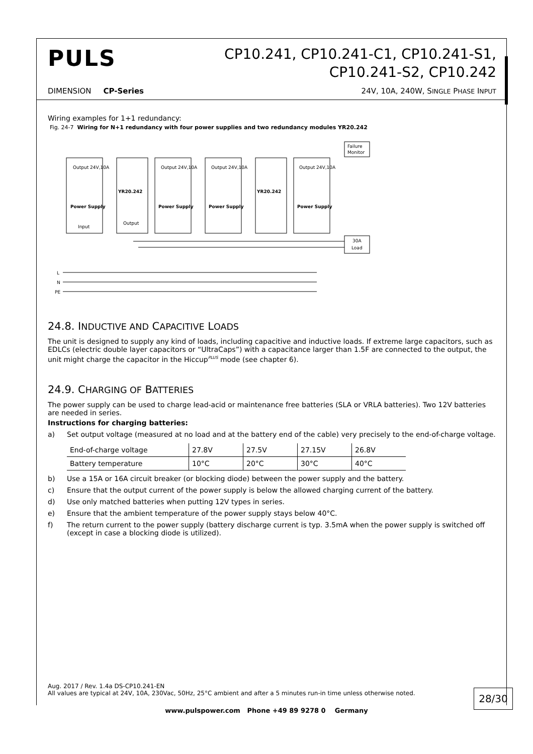PULS
CP10.241, CP10.241-C1, CP10.241-S1,
CP10.241-S2, CP10.242
DIMENSION CP-Series 24V, 10A, 240W, SINGLE PHASE INPUT
Wiring examples for 1+1 redundancy:
Fig. 24-7 Wiring for N+1 redundancy with four power supplies and two redundancy modules YR20.242
Output 24V,10A
Power Supply
Input
YR20.242
Output
Output 24V,10A
Power Supply
Output 24V,10A
Power Supply
YR20.242
Output 24V,10A
Power Supply
Failure
Monitor
30A
Load
L
N
PE
24.8. INDUCTIVE AND CAPACITIVE LOADS
The unit is designed to supply any kind of loads, including capacitive and inductive loads. If extreme large capacitors, such as EDLCs (electric double layer capacitors or “UltraCaps”) with a capacitance larger than 1.5F are connected to the output, the unit might charge the capacitor in the Hiccup<sup>PLUS</sup> mode (see chapter 6).
24.9. CHARGING OF BATTERIES
The power supply can be used to charge lead-acid or maintenance free batteries (SLA or VRLA batteries). Two 12V batteries are needed in series.
Instructions for charging batteries:
a) Set output voltage (measured at no load and at the battery end of the cable) very precisely to the end-of-charge voltage.
| End-of-charge voltage | 27.8V | 27.5V | 27.15V | 26.8V |
| Battery temperature | 10°C | 20°C | 30°C | 40°C |
b) Use a 15A or 16A circuit breaker (or blocking diode) between the power supply and the battery.
c) Ensure that the output current of the power supply is below the allowed charging current of the battery.
d) Use only matched batteries when putting 12V types in series.
e) Ensure that the ambient temperature of the power supply stays below 40°C.
f) The return current to the power supply (battery discharge current is typ. 3.5mA when the power supply is switched off (except in case a blocking diode is utilized).
Aug. 2017 / Rev. 1.4a DS-CP10.241-EN
All values are typical at 24V, 10A, 230Vac, 50Hz, 25°C ambient and after a 5 minutes run-in time unless otherwise noted.
28/30
www.pulspower.com Phone +49 89 9278 0 Germany